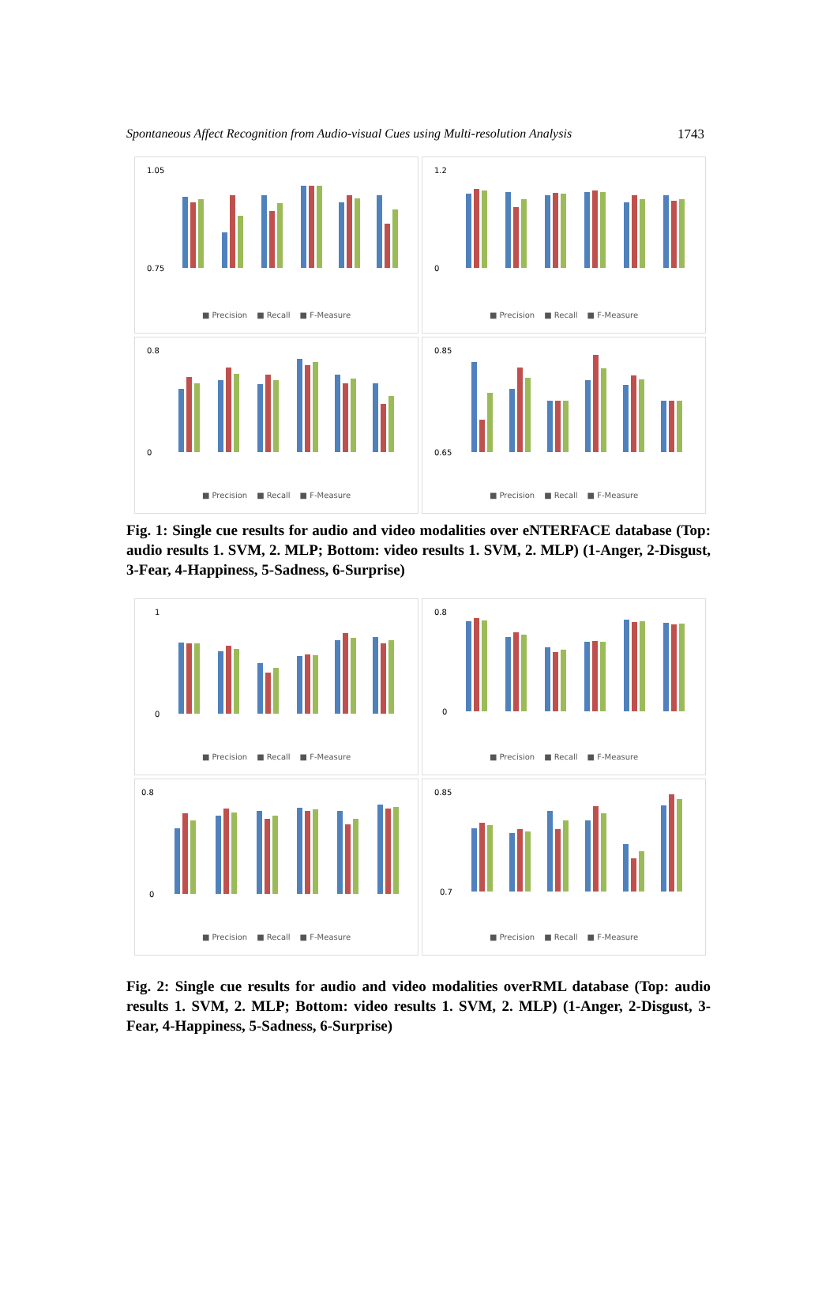Spontaneous Affect Recognition from Audio-visual Cues using Multi-resolution Analysis 1743
1.05
0.75
■ Precision ■ Recall ■ F-Measure
1.2
0
■ Precision ■ Recall ■ F-Measure
0.8
0
■ Precision ■ Recall ■ F-Measure
0.85
0.65
■ Precision ■ Recall ■ F-Measure
Fig. 1: Single cue results for audio and video modalities over eNTERFACE database (Top: audio results 1. SVM, 2. MLP; Bottom: video results 1. SVM, 2. MLP) (1-Anger, 2-Disgust, 3-Fear, 4-Happiness, 5-Sadness, 6-Surprise)
1
0
■ Precision ■ Recall ■ F-Measure
0.8
0
■ Precision ■ Recall ■ F-Measure
0.8
0
■ Precision ■ Recall ■ F-Measure
0.85
0.7
■ Precision ■ Recall ■ F-Measure
Fig. 2: Single cue results for audio and video modalities overRML database (Top: audio results 1. SVM, 2. MLP; Bottom: video results 1. SVM, 2. MLP) (1-Anger, 2-Disgust, 3-Fear, 4-Happiness, 5-Sadness, 6-Surprise)